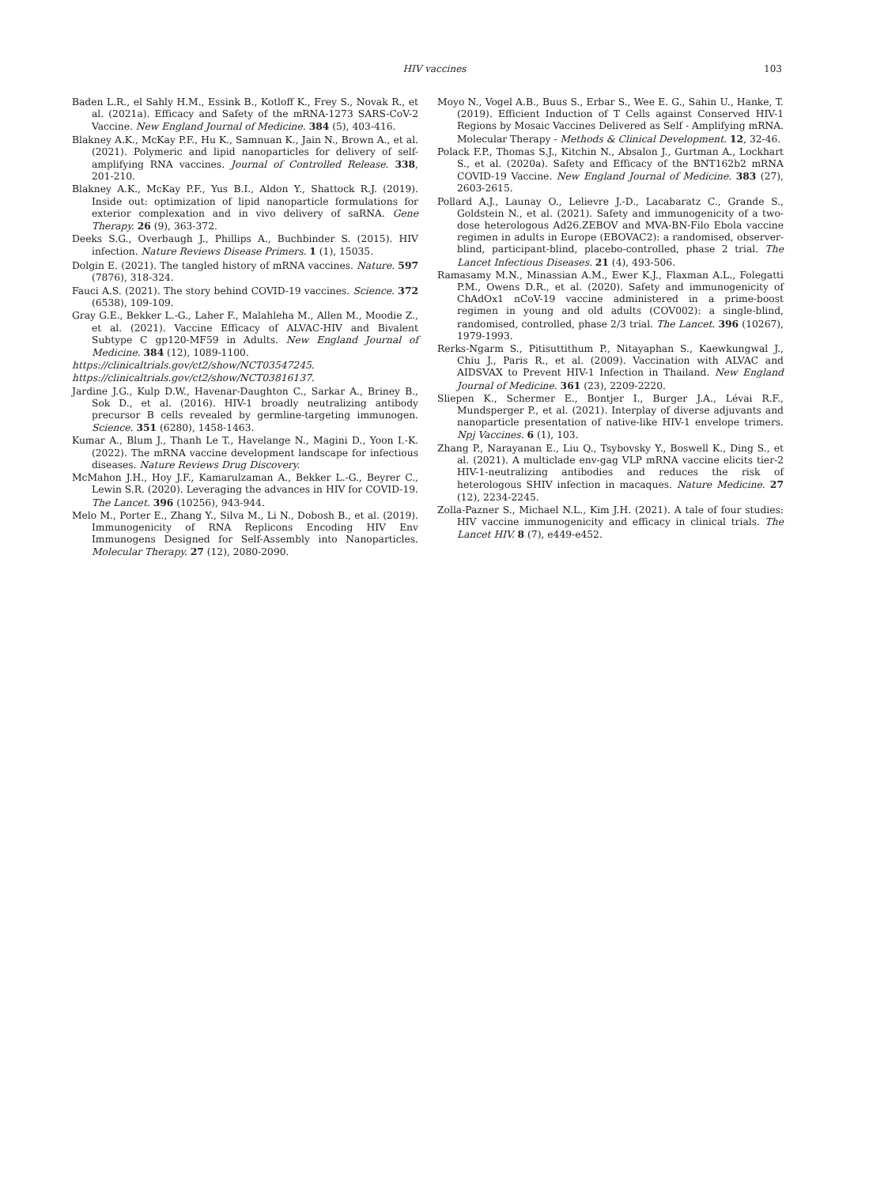HIV vaccines 103
Baden L.R., el Sahly H.M., Essink B., Kotloff K., Frey S., Novak R., et al. (2021a). Efficacy and Safety of the mRNA-1273 SARS-CoV-2 Vaccine. New England Journal of Medicine. 384 (5), 403-416.
Blakney A.K., McKay P.F., Hu K., Samnuan K., Jain N., Brown A., et al. (2021). Polymeric and lipid nanoparticles for delivery of self-amplifying RNA vaccines. Journal of Controlled Release. 338, 201-210.
Blakney A.K., McKay P.F., Yus B.I., Aldon Y., Shattock R.J. (2019). Inside out: optimization of lipid nanoparticle formulations for exterior complexation and in vivo delivery of saRNA. Gene Therapy. 26 (9), 363-372.
Deeks S.G., Overbaugh J., Phillips A., Buchbinder S. (2015). HIV infection. Nature Reviews Disease Primers. 1 (1), 15035.
Dolgin E. (2021). The tangled history of mRNA vaccines. Nature. 597 (7876), 318-324.
Fauci A.S. (2021). The story behind COVID-19 vaccines. Science. 372 (6538), 109-109.
Gray G.E., Bekker L.-G., Laher F., Malahleha M., Allen M., Moodie Z., et al. (2021). Vaccine Efficacy of ALVAC-HIV and Bivalent Subtype C gp120-MF59 in Adults. New England Journal of Medicine. 384 (12), 1089-1100.
https://clinicaltrials.gov/ct2/show/NCT03547245.
https://clinicaltrials.gov/ct2/show/NCT03816137.
Jardine J.G., Kulp D.W., Havenar-Daughton C., Sarkar A., Briney B., Sok D., et al. (2016). HIV-1 broadly neutralizing antibody precursor B cells revealed by germline-targeting immunogen. Science. 351 (6280), 1458-1463.
Kumar A., Blum J., Thanh Le T., Havelange N., Magini D., Yoon I.-K. (2022). The mRNA vaccine development landscape for infectious diseases. Nature Reviews Drug Discovery.
McMahon J.H., Hoy J.F., Kamarulzaman A., Bekker L.-G., Beyrer C., Lewin S.R. (2020). Leveraging the advances in HIV for COVID-19. The Lancet. 396 (10256), 943-944.
Melo M., Porter E., Zhang Y., Silva M., Li N., Dobosh B., et al. (2019). Immunogenicity of RNA Replicons Encoding HIV Env Immunogens Designed for Self-Assembly into Nanoparticles. Molecular Therapy. 27 (12), 2080-2090.
Moyo N., Vogel A.B., Buus S., Erbar S., Wee E. G., Sahin U., Hanke, T. (2019). Efficient Induction of T Cells against Conserved HIV-1 Regions by Mosaic Vaccines Delivered as Self - Amplifying mRNA. Molecular Therapy - Methods & Clinical Development. 12, 32-46.
Polack F.P., Thomas S.J., Kitchin N., Absalon J., Gurtman A., Lockhart S., et al. (2020a). Safety and Efficacy of the BNT162b2 mRNA COVID-19 Vaccine. New England Journal of Medicine. 383 (27), 2603-2615.
Pollard A.J., Launay O., Lelievre J.-D., Lacabaratz C., Grande S., Goldstein N., et al. (2021). Safety and immunogenicity of a two-dose heterologous Ad26.ZEBOV and MVA-BN-Filo Ebola vaccine regimen in adults in Europe (EBOVAC2): a randomised, observer-blind, participant-blind, placebo-controlled, phase 2 trial. The Lancet Infectious Diseases. 21 (4), 493-506.
Ramasamy M.N., Minassian A.M., Ewer K.J., Flaxman A.L., Folegatti P.M., Owens D.R., et al. (2020). Safety and immunogenicity of ChAdOx1 nCoV-19 vaccine administered in a prime-boost regimen in young and old adults (COV002): a single-blind, randomised, controlled, phase 2/3 trial. The Lancet. 396 (10267), 1979-1993.
Rerks-Ngarm S., Pitisuttithum P., Nitayaphan S., Kaewkungwal J., Chiu J., Paris R., et al. (2009). Vaccination with ALVAC and AIDSVAX to Prevent HIV-1 Infection in Thailand. New England Journal of Medicine. 361 (23), 2209-2220.
Sliepen K., Schermer E., Bontjer I., Burger J.A., Lévai R.F., Mundsperger P., et al. (2021). Interplay of diverse adjuvants and nanoparticle presentation of native-like HIV-1 envelope trimers. Npj Vaccines. 6 (1), 103.
Zhang P., Narayanan E., Liu Q., Tsybovsky Y., Boswell K., Ding S., et al. (2021). A multiclade env-gag VLP mRNA vaccine elicits tier-2 HIV-1-neutralizing antibodies and reduces the risk of heterologous SHIV infection in macaques. Nature Medicine. 27 (12), 2234-2245.
Zolla-Pazner S., Michael N.L., Kim J.H. (2021). A tale of four studies: HIV vaccine immunogenicity and efficacy in clinical trials. The Lancet HIV. 8 (7), e449-e452.